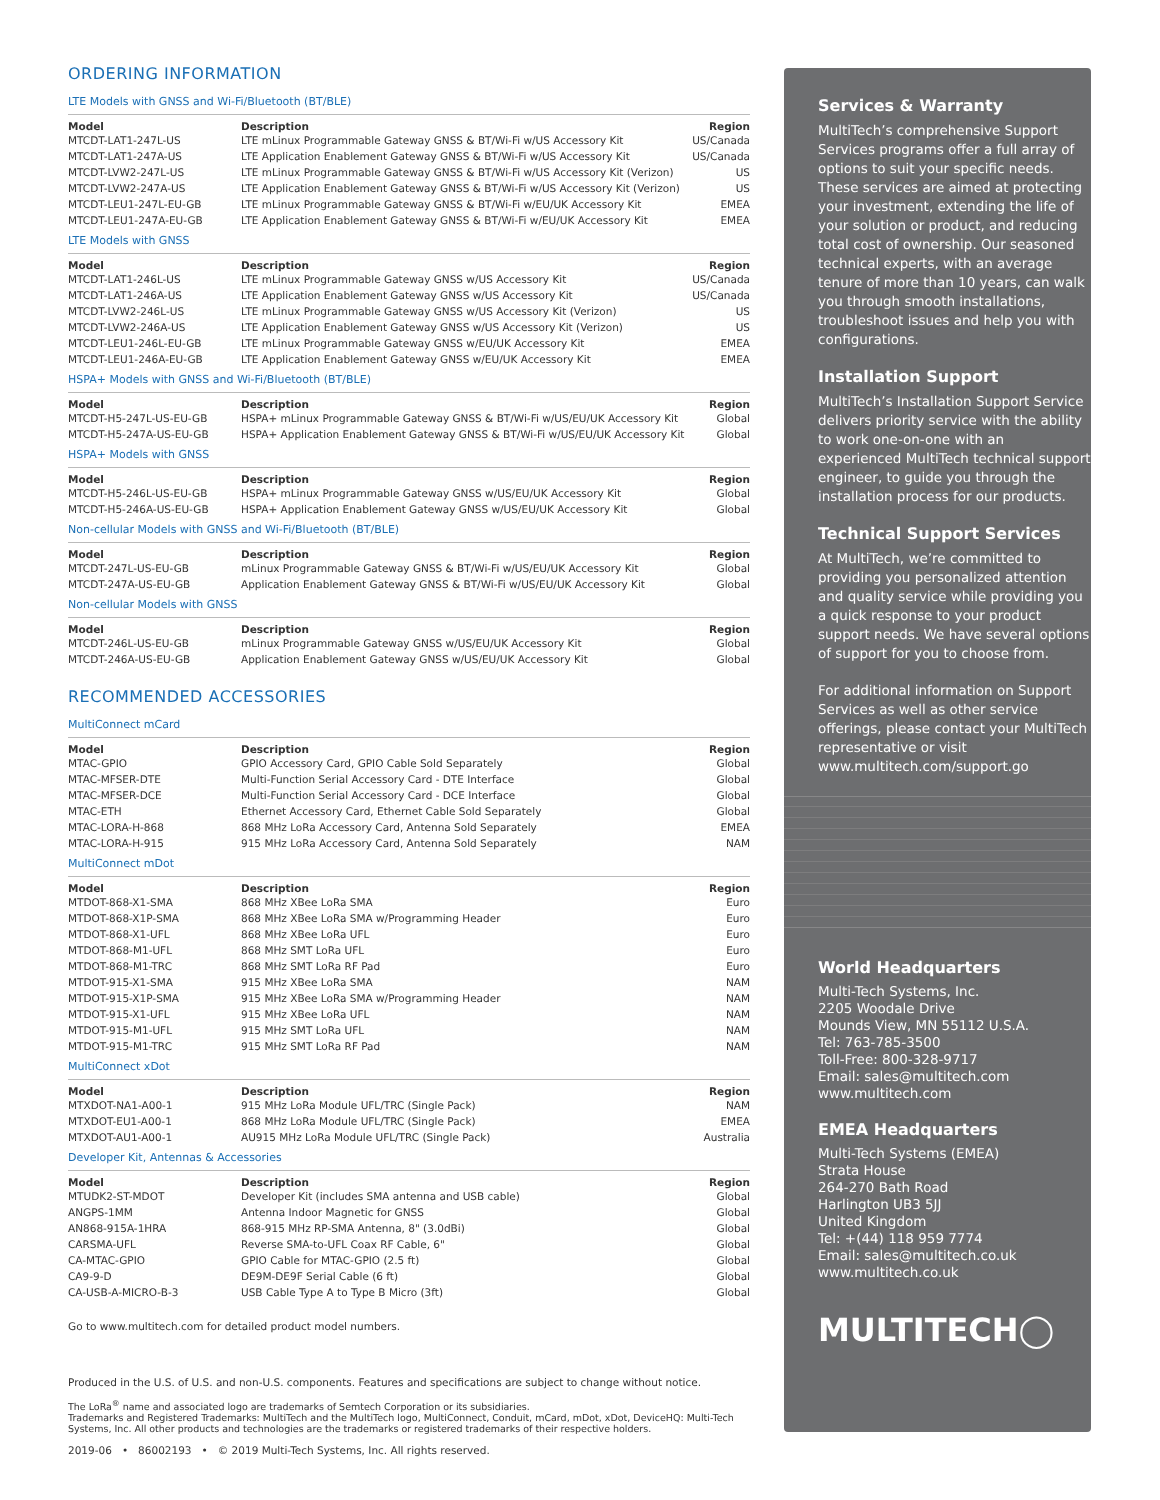ORDERING INFORMATION
LTE Models with GNSS and Wi-Fi/Bluetooth (BT/BLE)
| Model | Description | Region |
| --- | --- | --- |
| MTCDT-LAT1-247L-US | LTE mLinux Programmable Gateway GNSS & BT/Wi-Fi w/US Accessory Kit | US/Canada |
| MTCDT-LAT1-247A-US | LTE Application Enablement Gateway GNSS & BT/Wi-Fi w/US Accessory Kit | US/Canada |
| MTCDT-LVW2-247L-US | LTE mLinux Programmable Gateway GNSS & BT/Wi-Fi w/US Accessory Kit (Verizon) | US |
| MTCDT-LVW2-247A-US | LTE Application Enablement Gateway GNSS & BT/Wi-Fi w/US Accessory Kit (Verizon) | US |
| MTCDT-LEU1-247L-EU-GB | LTE mLinux Programmable Gateway GNSS & BT/Wi-Fi w/EU/UK Accessory Kit | EMEA |
| MTCDT-LEU1-247A-EU-GB | LTE Application Enablement Gateway GNSS & BT/Wi-Fi w/EU/UK Accessory Kit | EMEA |
LTE Models with GNSS
| Model | Description | Region |
| --- | --- | --- |
| MTCDT-LAT1-246L-US | LTE mLinux Programmable Gateway GNSS w/US Accessory Kit | US/Canada |
| MTCDT-LAT1-246A-US | LTE Application Enablement Gateway GNSS w/US Accessory Kit | US/Canada |
| MTCDT-LVW2-246L-US | LTE mLinux Programmable Gateway GNSS w/US Accessory Kit (Verizon) | US |
| MTCDT-LVW2-246A-US | LTE Application Enablement Gateway GNSS w/US Accessory Kit (Verizon) | US |
| MTCDT-LEU1-246L-EU-GB | LTE mLinux Programmable Gateway GNSS w/EU/UK Accessory Kit | EMEA |
| MTCDT-LEU1-246A-EU-GB | LTE Application Enablement Gateway GNSS w/EU/UK Accessory Kit | EMEA |
HSPA+ Models with GNSS and Wi-Fi/Bluetooth (BT/BLE)
| Model | Description | Region |
| --- | --- | --- |
| MTCDT-H5-247L-US-EU-GB | HSPA+ mLinux Programmable Gateway GNSS & BT/Wi-Fi w/US/EU/UK Accessory Kit | Global |
| MTCDT-H5-247A-US-EU-GB | HSPA+ Application Enablement Gateway GNSS & BT/Wi-Fi w/US/EU/UK Accessory Kit | Global |
HSPA+ Models with GNSS
| Model | Description | Region |
| --- | --- | --- |
| MTCDT-H5-246L-US-EU-GB | HSPA+ mLinux Programmable Gateway GNSS w/US/EU/UK Accessory Kit | Global |
| MTCDT-H5-246A-US-EU-GB | HSPA+ Application Enablement Gateway GNSS w/US/EU/UK Accessory Kit | Global |
Non-cellular Models with GNSS and Wi-Fi/Bluetooth (BT/BLE)
| Model | Description | Region |
| --- | --- | --- |
| MTCDT-247L-US-EU-GB | mLinux Programmable Gateway GNSS & BT/Wi-Fi w/US/EU/UK Accessory Kit | Global |
| MTCDT-247A-US-EU-GB | Application Enablement Gateway GNSS & BT/Wi-Fi w/US/EU/UK Accessory Kit | Global |
Non-cellular Models with GNSS
| Model | Description | Region |
| --- | --- | --- |
| MTCDT-246L-US-EU-GB | mLinux Programmable Gateway GNSS w/US/EU/UK Accessory Kit | Global |
| MTCDT-246A-US-EU-GB | Application Enablement Gateway GNSS w/US/EU/UK Accessory Kit | Global |
RECOMMENDED ACCESSORIES
MultiConnect mCard
| Model | Description | Region |
| --- | --- | --- |
| MTAC-GPIO | GPIO Accessory Card, GPIO Cable Sold Separately | Global |
| MTAC-MFSER-DTE | Multi-Function Serial Accessory Card - DTE Interface | Global |
| MTAC-MFSER-DCE | Multi-Function Serial Accessory Card - DCE Interface | Global |
| MTAC-ETH | Ethernet Accessory Card, Ethernet Cable Sold Separately | Global |
| MTAC-LORA-H-868 | 868 MHz LoRa Accessory Card, Antenna Sold Separately | EMEA |
| MTAC-LORA-H-915 | 915 MHz LoRa Accessory Card, Antenna Sold Separately | NAM |
MultiConnect mDot
| Model | Description | Region |
| --- | --- | --- |
| MTDOT-868-X1-SMA | 868 MHz XBee LoRa SMA | Euro |
| MTDOT-868-X1P-SMA | 868 MHz XBee LoRa SMA w/Programming Header | Euro |
| MTDOT-868-X1-UFL | 868 MHz XBee LoRa UFL | Euro |
| MTDOT-868-M1-UFL | 868 MHz SMT LoRa UFL | Euro |
| MTDOT-868-M1-TRC | 868 MHz SMT LoRa RF Pad | Euro |
| MTDOT-915-X1-SMA | 915 MHz XBee LoRa SMA | NAM |
| MTDOT-915-X1P-SMA | 915 MHz XBee LoRa SMA w/Programming Header | NAM |
| MTDOT-915-X1-UFL | 915 MHz XBee LoRa UFL | NAM |
| MTDOT-915-M1-UFL | 915 MHz SMT LoRa UFL | NAM |
| MTDOT-915-M1-TRC | 915 MHz SMT LoRa RF Pad | NAM |
MultiConnect xDot
| Model | Description | Region |
| --- | --- | --- |
| MTXDOT-NA1-A00-1 | 915 MHz LoRa Module UFL/TRC (Single Pack) | NAM |
| MTXDOT-EU1-A00-1 | 868 MHz LoRa Module UFL/TRC (Single Pack) | EMEA |
| MTXDOT-AU1-A00-1 | AU915 MHz LoRa Module UFL/TRC (Single Pack) | Australia |
Developer Kit, Antennas & Accessories
| Model | Description | Region |
| --- | --- | --- |
| MTUDK2-ST-MDOT | Developer Kit (includes SMA antenna and USB cable) | Global |
| ANGPS-1MM | Antenna Indoor Magnetic for GNSS | Global |
| AN868-915A-1HRA | 868-915 MHz RP-SMA Antenna, 8" (3.0dBi) | Global |
| CARSMA-UFL | Reverse SMA-to-UFL Coax RF Cable, 6" | Global |
| CA-MTAC-GPIO | GPIO Cable for MTAC-GPIO (2.5 ft) | Global |
| CA9-9-D | DE9M-DE9F Serial Cable (6 ft) | Global |
| CA-USB-A-MICRO-B-3 | USB Cable Type A to Type B Micro (3ft) | Global |
Go to www.multitech.com for detailed product model numbers.
Produced in the U.S. of U.S. and non-U.S. components. Features and specifications are subject to change without notice.
The LoRa<sup>®</sup> name and associated logo are trademarks of Semtech Corporation or its subsidiaries.
Trademarks and Registered Trademarks: MultiTech and the MultiTech logo, MultiConnect, Conduit, mCard, mDot, xDot, DeviceHQ: Multi-Tech Systems, Inc. All other products and technologies are the trademarks or registered trademarks of their respective holders.
2019-06 • 86002193 • © 2019 Multi-Tech Systems, Inc. All rights reserved.
Services & Warranty
MultiTech’s comprehensive Support Services programs offer a full array of options to suit your specific needs. These services are aimed at protecting your investment, extending the life of your solution or product, and reducing total cost of ownership. Our seasoned technical experts, with an average tenure of more than 10 years, can walk you through smooth installations, troubleshoot issues and help you with configurations.
Installation Support
MultiTech’s Installation Support Service delivers priority service with the ability to work one-on-one with an experienced MultiTech technical support engineer, to guide you through the installation process for our products.
Technical Support Services
At MultiTech, we’re committed to providing you personalized attention and quality service while providing you a quick response to your product support needs. We have several options of support for you to choose from.
For additional information on Support Services as well as other service offerings, please contact your MultiTech representative or visit www.multitech.com/support.go
World Headquarters
Multi-Tech Systems, Inc.
2205 Woodale Drive
Mounds View, MN 55112 U.S.A.
Tel: 763-785-3500
Toll-Free: 800-328-9717
Email: sales@multitech.com
www.multitech.com
EMEA Headquarters
Multi-Tech Systems (EMEA)
Strata House
264-270 Bath Road
Harlington UB3 5JJ
United Kingdom
Tel: +(44) 118 959 7774
Email: sales@multitech.co.uk
www.multitech.co.uk
MULTITECH◯